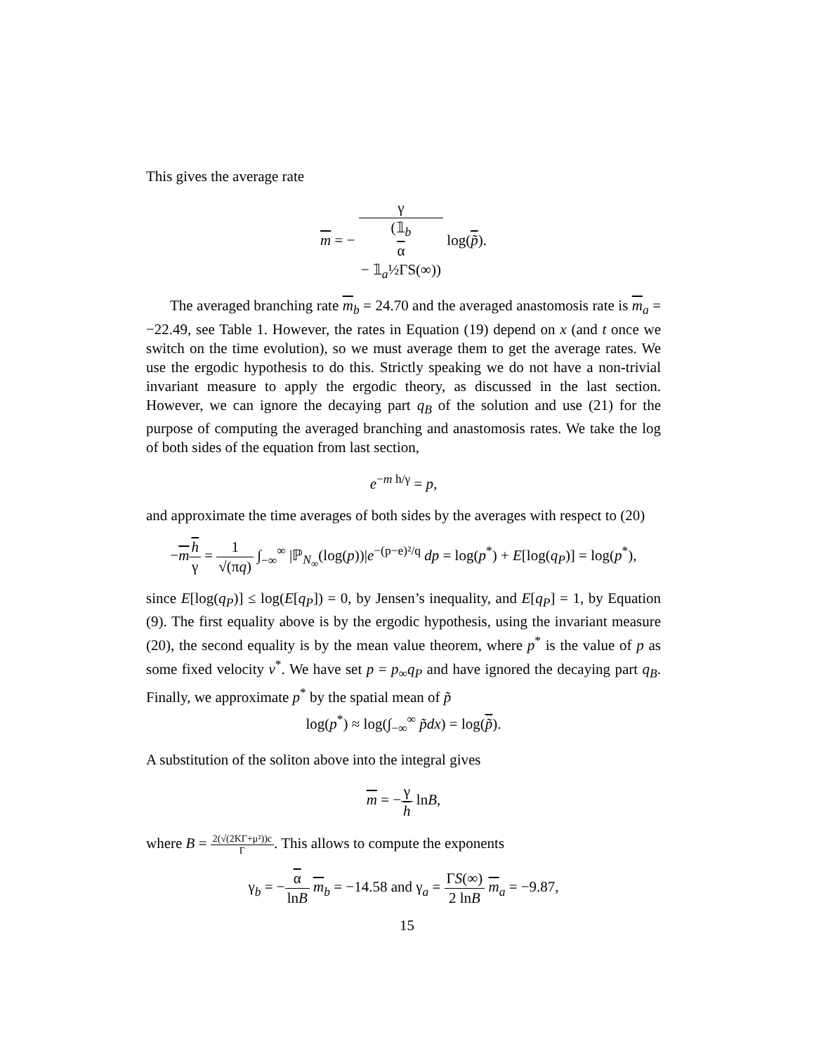This gives the average rate
m = − γ (𝟙<sub>b</sub>
α
− 𝟙<sub>a</sub>½ΓS(∞)) log(p̃).
The averaged branching rate m<sub>b</sub> = 24.70 and the averaged anastomosis rate is m<sub>a</sub> = −22.49, see Table 1. However, the rates in Equation (19) depend on x (and t once we switch on the time evolution), so we must average them to get the average rates. We use the ergodic hypothesis to do this. Strictly speaking we do not have a non-trivial invariant measure to apply the ergodic theory, as discussed in the last section. However, we can ignore the decaying part q<sub>B</sub> of the solution and use (21) for the purpose of computing the averaged branching and anastomosis rates. We take the log of both sides of the equation from last section,
e<sup>−m h/γ</sup> = p,
and approximate the time averages of both sides by the averages with respect to (20)
−mh γ = 1 √(πq) ∫<sub>−∞</sub><sup>∞</sup> |ℙ<sub>N<sub>∞</sub></sub>(log(p))|e<sup>−(p−e)²/q</sup> dp = log(p<sup>*</sup>) + E[log(q<sub>P</sub>)] = log(p<sup>*</sup>),
since E[log(q<sub>P</sub>)] ≤ log(E[q<sub>P</sub>]) = 0, by Jensen’s inequality, and E[q<sub>P</sub>] = 1, by Equation (9). The first equality above is by the ergodic hypothesis, using the invariant measure (20), the second equality is by the mean value theorem, where p<sup>*</sup> is the value of p as some fixed velocity v<sup>*</sup>. We have set p = p<sub>∞</sub>q<sub>P</sub> and have ignored the decaying part q<sub>B</sub>. Finally, we approximate p<sup>*</sup> by the spatial mean of p̃
log(p<sup>*</sup>) ≈ log(∫<sub>−∞</sub><sup>∞</sup> p̃dx) = log(p̃).
A substitution of the soliton above into the integral gives
m = −γ h lnB,
where B = 2(√(2KΓ+μ²))c Γ. This allows to compute the exponents
γ<sub>b</sub> = −α lnB m<sub>b</sub> = −14.58 and γ<sub>a</sub> = ΓS(∞) 2 lnB m<sub>a</sub> = −9.87,
15